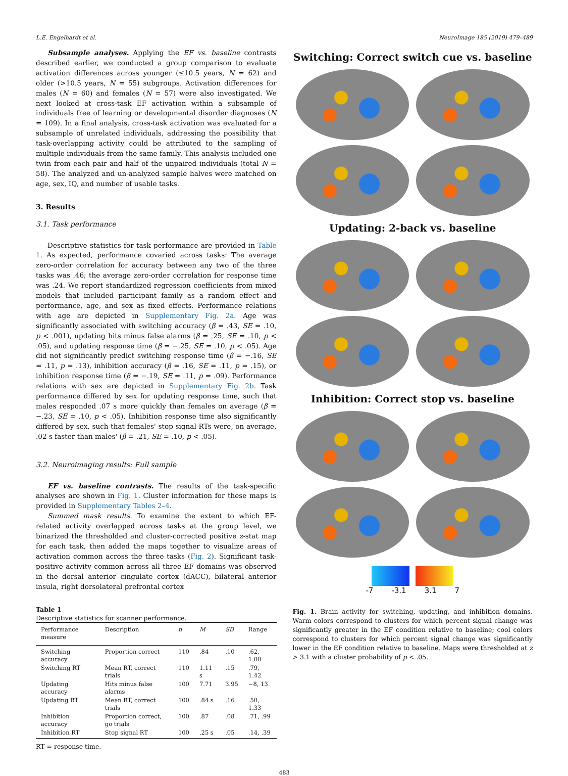L.E. Engelhardt et al. NeuroImage 185 (2019) 479–489
Subsample analyses. Applying the EF vs. baseline contrasts described earlier, we conducted a group comparison to evaluate activation differences across younger (≤10.5 years, N = 62) and older (>10.5 years, N = 55) subgroups. Activation differences for males (N = 60) and females (N = 57) were also investigated. We next looked at cross-task EF activation within a subsample of individuals free of learning or developmental disorder diagnoses (N = 109). In a final analysis, cross-task activation was evaluated for a subsample of unrelated individuals, addressing the possibility that task-overlapping activity could be attributed to the sampling of multiple individuals from the same family. This analysis included one twin from each pair and half of the unpaired individuals (total N = 58). The analyzed and un-analyzed sample halves were matched on age, sex, IQ, and number of usable tasks.
3. Results
3.1. Task performance
Descriptive statistics for task performance are provided in Table 1. As expected, performance covaried across tasks: The average zero-order correlation for accuracy between any two of the three tasks was .46; the average zero-order correlation for response time was .24. We report standardized regression coefficients from mixed models that included participant family as a random effect and performance, age, and sex as fixed effects. Performance relations with age are depicted in Supplementary Fig. 2a. Age was significantly associated with switching accuracy (β = .43, SE = .10, p < .001), updating hits minus false alarms (β = .25, SE = .10, p < .05), and updating response time (β = −.25, SE = .10, p < .05). Age did not significantly predict switching response time (β = −.16, SE = .11, p = .13), inhibition accuracy (β = .16, SE = .11, p = .15), or inhibition response time (β = −.19, SE = .11, p = .09). Performance relations with sex are depicted in Supplementary Fig. 2b. Task performance differed by sex for updating response time, such that males responded .07 s more quickly than females on average (β = −.23, SE = .10, p < .05). Inhibition response time also significantly differed by sex, such that females' stop signal RTs were, on average, .02 s faster than males' (β = .21, SE = .10, p < .05).
3.2. Neuroimaging results: Full sample
EF vs. baseline contrasts. The results of the task-specific analyses are shown in Fig. 1. Cluster information for these maps is provided in Supplementary Tables 2–4.
Summed mask results. To examine the extent to which EF-related activity overlapped across tasks at the group level, we binarized the thresholded and cluster-corrected positive z-stat map for each task, then added the maps together to visualize areas of activation common across the three tasks (Fig. 2). Significant task-positive activity common across all three EF domains was observed in the dorsal anterior cingulate cortex (dACC), bilateral anterior insula, right dorsolateral prefrontal cortex
Table 1
Descriptive statistics for scanner performance.
| Performance measure | Description | n | M | SD | Range |
| --- | --- | --- | --- | --- | --- |
| Switching accuracy | Proportion correct | 110 | .84 | .10 | .62, 1.00 |
| Switching RT | Mean RT, correct trials | 110 | 1.11 s | .15 | .79, 1.42 |
| Updating accuracy | Hits minus false alarms | 100 | 7.71 | 3.95 | −8, 13 |
| Updating RT | Mean RT, correct trials | 100 | .84 s | .16 | .50, 1.33 |
| Inhibition accuracy | Proportion correct, go trials | 100 | .87 | .08 | .71, .99 |
| Inhibition RT | Stop signal RT | 100 | .25 s | .05 | .14, .39 |
RT = response time.
Switching: Correct switch cue vs. baseline
Updating: 2-back vs. baseline
Inhibition: Correct stop vs. baseline
-7 -3.1 3.1 7
Fig. 1. Brain activity for switching, updating, and inhibition domains. Warm colors correspond to clusters for which percent signal change was significantly greater in the EF condition relative to baseline; cool colors correspond to clusters for which percent signal change was significantly lower in the EF condition relative to baseline. Maps were thresholded at z > 3.1 with a cluster probability of p < .05.
483